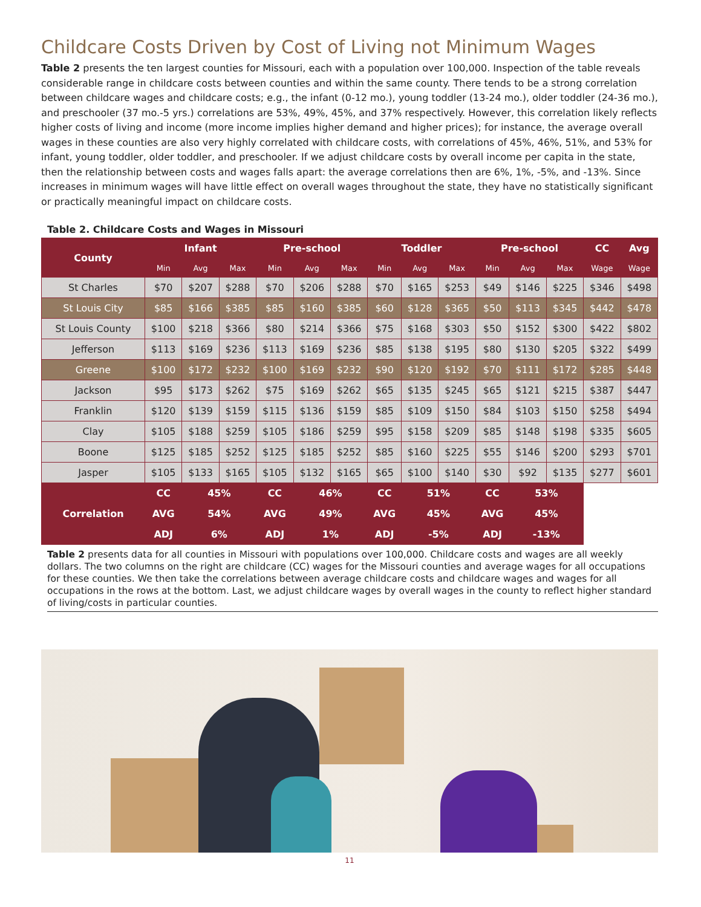Childcare Costs Driven by Cost of Living not Minimum Wages
Table 2 presents the ten largest counties for Missouri, each with a population over 100,000. Inspection of the table reveals considerable range in childcare costs between counties and within the same county. There tends to be a strong correlation between childcare wages and childcare costs; e.g., the infant (0-12 mo.), young toddler (13-24 mo.), older toddler (24-36 mo.), and preschooler (37 mo.-5 yrs.) correlations are 53%, 49%, 45%, and 37% respectively. However, this correlation likely reflects higher costs of living and income (more income implies higher demand and higher prices); for instance, the average overall wages in these counties are also very highly correlated with childcare costs, with correlations of 45%, 46%, 51%, and 53% for infant, young toddler, older toddler, and preschooler. If we adjust childcare costs by overall income per capita in the state, then the relationship between costs and wages falls apart: the average correlations then are 6%, 1%, -5%, and -13%. Since increases in minimum wages will have little effect on overall wages throughout the state, they have no statistically significant or practically meaningful impact on childcare costs.
Table 2. Childcare Costs and Wages in Missouri
| County | Infant | | | Pre-school | | | Toddler | | | Pre-school | | | CC | Avg |
| --- | --- | --- | --- | --- | --- | --- | --- | --- | --- | --- | --- | --- | --- | --- |
| | Min | Avg | Max | Min | Avg | Max | Min | Avg | Max | Min | Avg | Max | Wage | Wage |
| St Charles | $70 | $207 | $288 | $70 | $206 | $288 | $70 | $165 | $253 | $49 | $146 | $225 | $346 | $498 |
| St Louis City | $85 | $166 | $385 | $85 | $160 | $385 | $60 | $128 | $365 | $50 | $113 | $345 | $442 | $478 |
| St Louis County | $100 | $218 | $366 | $80 | $214 | $366 | $75 | $168 | $303 | $50 | $152 | $300 | $422 | $802 |
| Jefferson | $113 | $169 | $236 | $113 | $169 | $236 | $85 | $138 | $195 | $80 | $130 | $205 | $322 | $499 |
| Greene | $100 | $172 | $232 | $100 | $169 | $232 | $90 | $120 | $192 | $70 | $111 | $172 | $285 | $448 |
| Jackson | $95 | $173 | $262 | $75 | $169 | $262 | $65 | $135 | $245 | $65 | $121 | $215 | $387 | $447 |
| Franklin | $120 | $139 | $159 | $115 | $136 | $159 | $85 | $109 | $150 | $84 | $103 | $150 | $258 | $494 |
| Clay | $105 | $188 | $259 | $105 | $186 | $259 | $95 | $158 | $209 | $85 | $148 | $198 | $335 | $605 |
| Boone | $125 | $185 | $252 | $125 | $185 | $252 | $85 | $160 | $225 | $55 | $146 | $200 | $293 | $701 |
| Jasper | $105 | $133 | $165 | $105 | $132 | $165 | $65 | $100 | $140 | $30 | $92 | $135 | $277 | $601 |
| Correlation | CC | 45% | | CC | 46% | | CC | 51% | | CC | 53% | | | |
| | AVG | 54% | | AVG | 49% | | AVG | 45% | | AVG | 45% | | | |
| | ADJ | 6% | | ADJ | 1% | | ADJ | -5% | | ADJ | -13% | | | |
Table 2 presents data for all counties in Missouri with populations over 100,000. Childcare costs and wages are all weekly dollars. The two columns on the right are childcare (CC) wages for the Missouri counties and average wages for all occupations for these counties. We then take the correlations between average childcare costs and childcare wages and wages for all occupations in the rows at the bottom. Last, we adjust childcare wages by overall wages in the county to reflect higher standard of living/costs in particular counties.
11